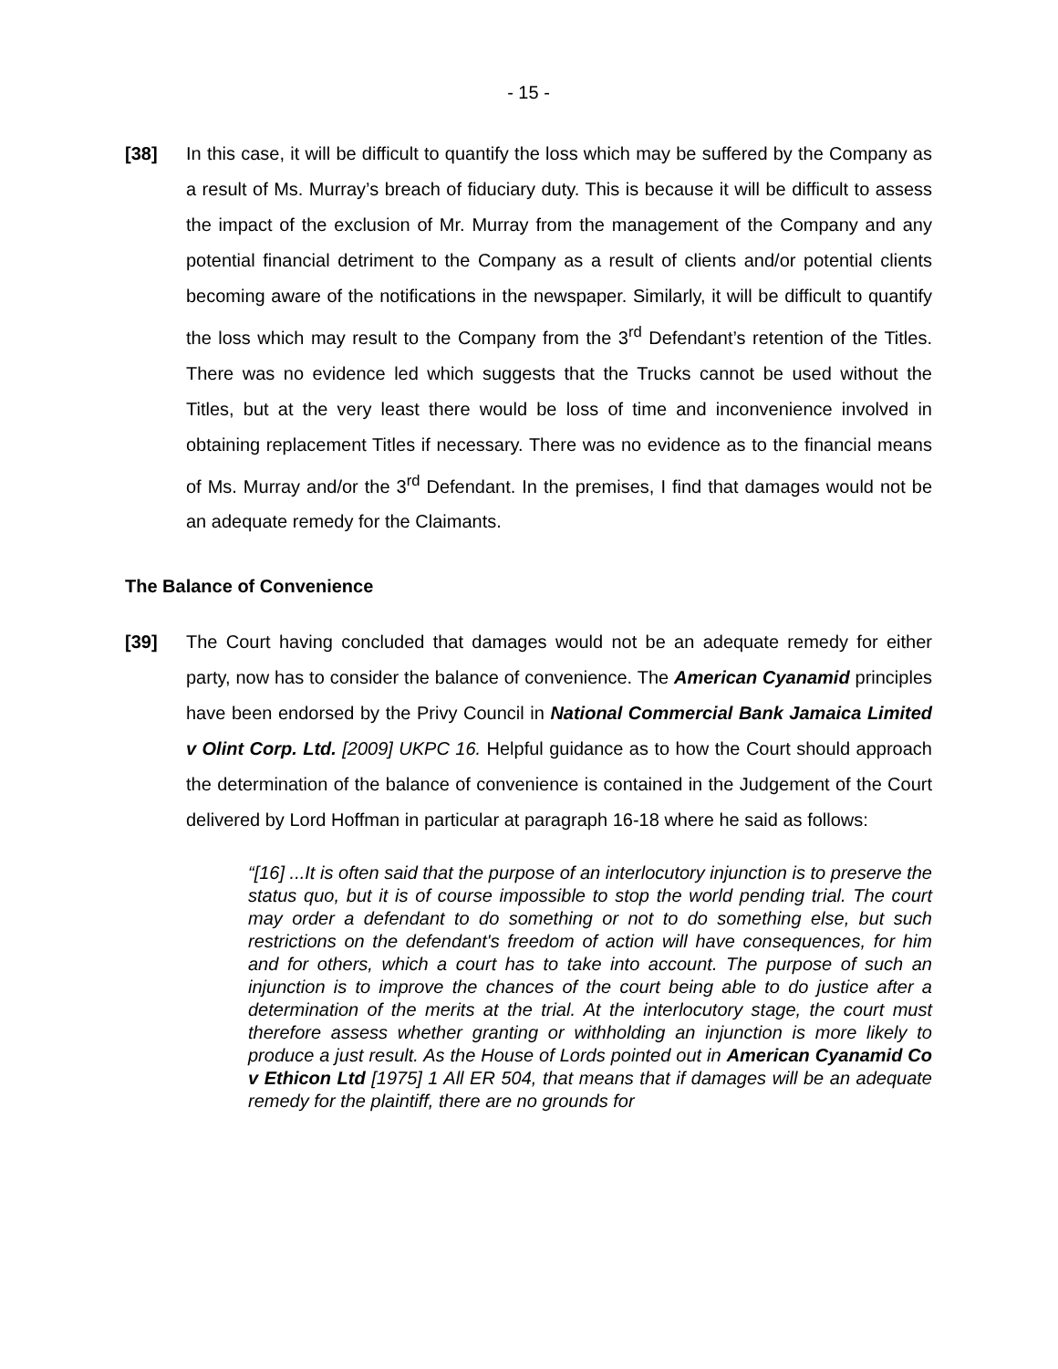- 15 -
[38] In this case, it will be difficult to quantify the loss which may be suffered by the Company as a result of Ms. Murray’s breach of fiduciary duty. This is because it will be difficult to assess the impact of the exclusion of Mr. Murray from the management of the Company and any potential financial detriment to the Company as a result of clients and/or potential clients becoming aware of the notifications in the newspaper. Similarly, it will be difficult to quantify the loss which may result to the Company from the 3<sup>rd</sup> Defendant’s retention of the Titles. There was no evidence led which suggests that the Trucks cannot be used without the Titles, but at the very least there would be loss of time and inconvenience involved in obtaining replacement Titles if necessary. There was no evidence as to the financial means of Ms. Murray and/or the 3<sup>rd</sup> Defendant. In the premises, I find that damages would not be an adequate remedy for the Claimants.
The Balance of Convenience
[39] The Court having concluded that damages would not be an adequate remedy for either party, now has to consider the balance of convenience. The American Cyanamid principles have been endorsed by the Privy Council in National Commercial Bank Jamaica Limited v Olint Corp. Ltd. [2009] UKPC 16. Helpful guidance as to how the Court should approach the determination of the balance of convenience is contained in the Judgement of the Court delivered by Lord Hoffman in particular at paragraph 16-18 where he said as follows:
“[16] ...It is often said that the purpose of an interlocutory injunction is to preserve the status quo, but it is of course impossible to stop the world pending trial. The court may order a defendant to do something or not to do something else, but such restrictions on the defendant's freedom of action will have consequences, for him and for others, which a court has to take into account. The purpose of such an injunction is to improve the chances of the court being able to do justice after a determination of the merits at the trial. At the interlocutory stage, the court must therefore assess whether granting or withholding an injunction is more likely to produce a just result. As the House of Lords pointed out in American Cyanamid Co v Ethicon Ltd [1975] 1 All ER 504, that means that if damages will be an adequate remedy for the plaintiff, there are no grounds for